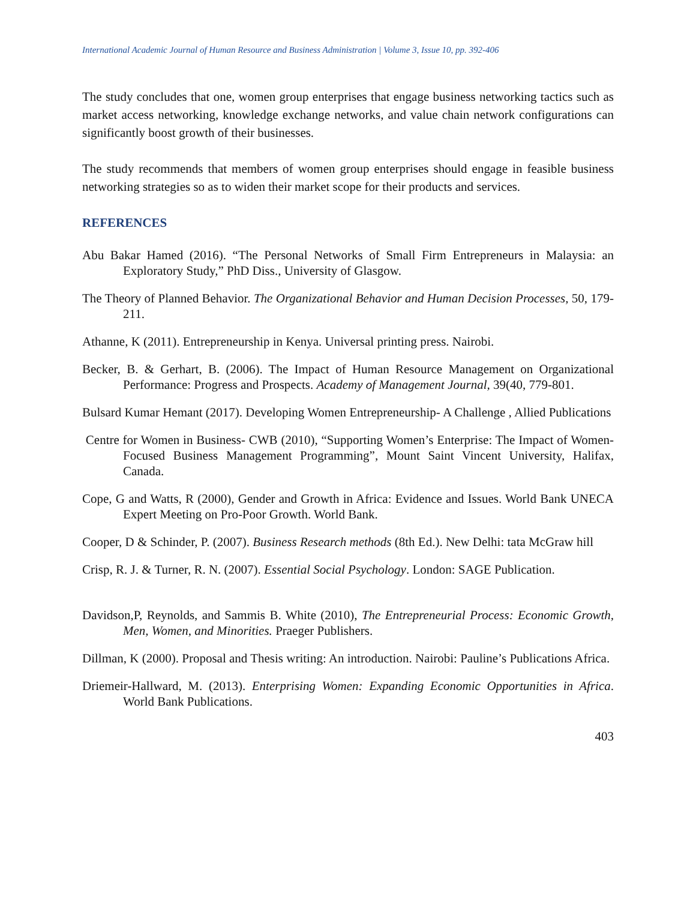International Academic Journal of Human Resource and Business Administration | Volume 3, Issue 10, pp. 392-406
The study concludes that one, women group enterprises that engage business networking tactics such as market access networking, knowledge exchange networks, and value chain network configurations can significantly boost growth of their businesses.
The study recommends that members of women group enterprises should engage in feasible business networking strategies so as to widen their market scope for their products and services.
REFERENCES
Abu Bakar Hamed (2016). “The Personal Networks of Small Firm Entrepreneurs in Malaysia: an Exploratory Study,” PhD Diss., University of Glasgow.
The Theory of Planned Behavior. The Organizational Behavior and Human Decision Processes, 50, 179-211.
Athanne, K (2011). Entrepreneurship in Kenya. Universal printing press. Nairobi.
Becker, B. & Gerhart, B. (2006). The Impact of Human Resource Management on Organizational Performance: Progress and Prospects. Academy of Management Journal, 39(40, 779-801.
Bulsard Kumar Hemant (2017). Developing Women Entrepreneurship- A Challenge , Allied Publications
Centre for Women in Business- CWB (2010), “Supporting Women’s Enterprise: The Impact of Women-Focused Business Management Programming”, Mount Saint Vincent University, Halifax, Canada.
Cope, G and Watts, R (2000), Gender and Growth in Africa: Evidence and Issues. World Bank UNECA Expert Meeting on Pro-Poor Growth. World Bank.
Cooper, D & Schinder, P. (2007). Business Research methods (8th Ed.). New Delhi: tata McGraw hill
Crisp, R. J. & Turner, R. N. (2007). Essential Social Psychology. London: SAGE Publication.
Davidson,P, Reynolds, and Sammis B. White (2010), The Entrepreneurial Process: Economic Growth, Men, Women, and Minorities. Praeger Publishers.
Dillman, K (2000). Proposal and Thesis writing: An introduction. Nairobi: Pauline’s Publications Africa.
Driemeir-Hallward, M. (2013). Enterprising Women: Expanding Economic Opportunities in Africa. World Bank Publications.
403